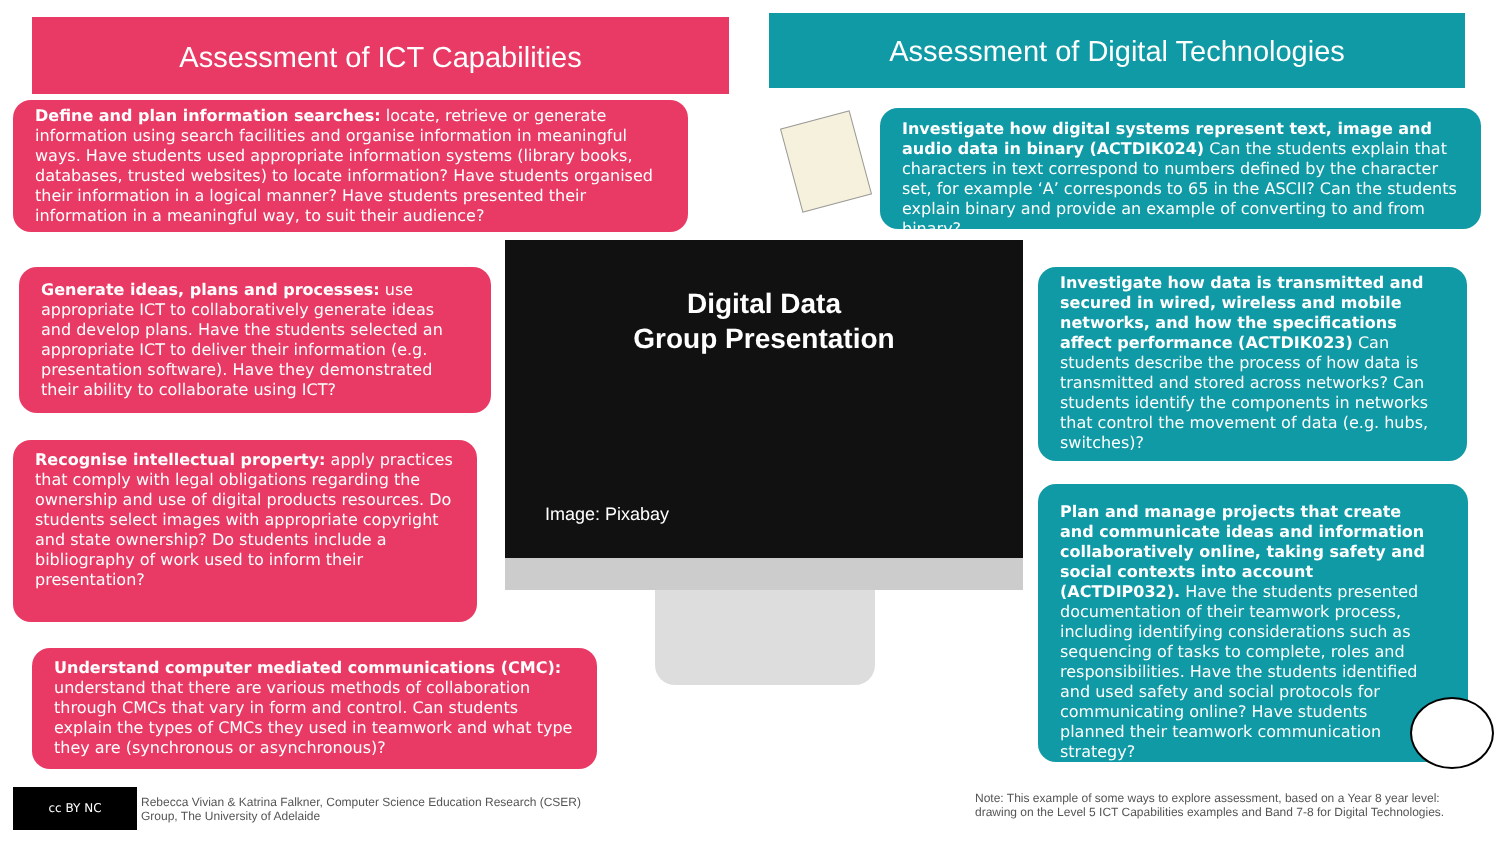Assessment of ICT Capabilities Assessment of Digital Technologies
Define and plan information searches: locate, retrieve or generate information using search facilities and organise information in meaningful ways. Have students used appropriate information systems (library books, databases, trusted websites) to locate information? Have students organised their information in a logical manner? Have students presented their information in a meaningful way, to suit their audience?
Generate ideas, plans and processes: use appropriate ICT to collaboratively generate ideas and develop plans. Have the students selected an appropriate ICT to deliver their information (e.g. presentation software). Have they demonstrated their ability to collaborate using ICT?
Recognise intellectual property: apply practices that comply with legal obligations regarding the ownership and use of digital products resources. Do students select images with appropriate copyright and state ownership? Do students include a bibliography of work used to inform their presentation?
Understand computer mediated communications (CMC): understand that there are various methods of collaboration through CMCs that vary in form and control. Can students explain the types of CMCs they used in teamwork and what type they are (synchronous or asynchronous)?
Investigate how digital systems represent text, image and audio data in binary (ACTDIK024) Can the students explain that characters in text correspond to numbers defined by the character set, for example ‘A’ corresponds to 65 in the ASCII? Can the students explain binary and provide an example of converting to and from binary?
Investigate how data is transmitted and secured in wired, wireless and mobile networks, and how the specifications affect performance (ACTDIK023) Can students describe the process of how data is transmitted and stored across networks? Can students identify the components in networks that control the movement of data (e.g. hubs, switches)?
Plan and manage projects that create and communicate ideas and information collaboratively online, taking safety and social contexts into account (ACTDIP032). Have the students presented documentation of their teamwork process, including identifying considerations such as sequencing of tasks to complete, roles and responsibilities. Have the students identified and used safety and social protocols for communicating online? Have students planned their teamwork communication strategy?
Digital Data
Group Presentation
Image: Pixabay
cc BY NC
Rebecca Vivian & Katrina Falkner, Computer Science Education Research (CSER) Group, The University of Adelaide
Note: This example of some ways to explore assessment, based on a Year 8 year level: drawing on the Level 5 ICT Capabilities examples and Band 7-8 for Digital Technologies.